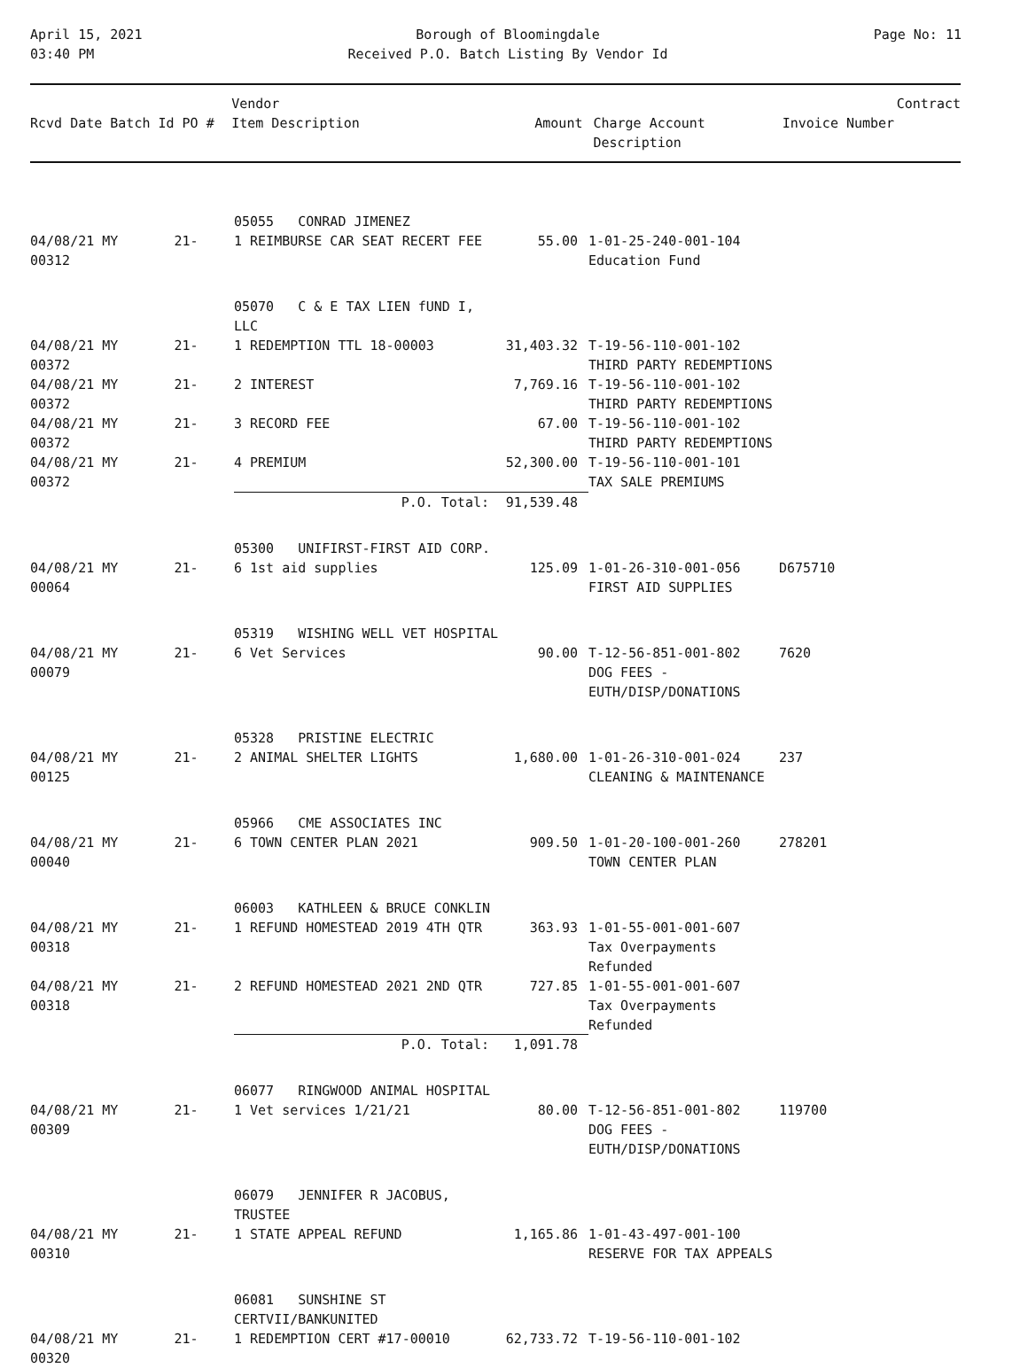April 15, 2021
03:40 PM
Borough of Bloomingdale
Received P.O. Batch Listing By Vendor Id
Page No: 11
| Rcvd Date Batch Id PO # | Vendor Item Description | Amount | Charge Account Description | Invoice Number | Contract |
| --- | --- | --- | --- | --- | --- |
| | 05055 CONRAD JIMENEZ | | | | |
| 04/08/21 MY 21-00312 | 1 REIMBURSE CAR SEAT RECERT FEE | 55.00 | 1-01-25-240-001-104 Education Fund | | |
| | 05070 C & E TAX LIEN fUND I, LLC | | | | |
| 04/08/21 MY 21-00372 | 1 REDEMPTION TTL 18-00003 | 31,403.32 | T-19-56-110-001-102 THIRD PARTY REDEMPTIONS | | |
| 04/08/21 MY 21-00372 | 2 INTEREST | 7,769.16 | T-19-56-110-001-102 THIRD PARTY REDEMPTIONS | | |
| 04/08/21 MY 21-00372 | 3 RECORD FEE | 67.00 | T-19-56-110-001-102 THIRD PARTY REDEMPTIONS | | |
| 04/08/21 MY 21-00372 | 4 PREMIUM | 52,300.00 | T-19-56-110-001-101 TAX SALE PREMIUMS | | |
| | P.O. Total: | 91,539.48 | | | |
| | 05300 UNIFIRST-FIRST AID CORP. | | | | |
| 04/08/21 MY 21-00064 | 6 1st aid supplies | 125.09 | 1-01-26-310-001-056 FIRST AID SUPPLIES | D675710 | |
| | 05319 WISHING WELL VET HOSPITAL | | | | |
| 04/08/21 MY 21-00079 | 6 Vet Services | 90.00 | T-12-56-851-001-802 DOG FEES -EUTH/DISP/DONATIONS | 7620 | |
| | 05328 PRISTINE ELECTRIC | | | | |
| 04/08/21 MY 21-00125 | 2 ANIMAL SHELTER LIGHTS | 1,680.00 | 1-01-26-310-001-024 CLEANING & MAINTENANCE | 237 | |
| | 05966 CME ASSOCIATES INC | | | | |
| 04/08/21 MY 21-00040 | 6 TOWN CENTER PLAN 2021 | 909.50 | 1-01-20-100-001-260 TOWN CENTER PLAN | 278201 | |
| | 06003 KATHLEEN & BRUCE CONKLIN | | | | |
| 04/08/21 MY 21-00318 | 1 REFUND HOMESTEAD 2019 4TH QTR | 363.93 | 1-01-55-001-001-607 Tax Overpayments Refunded | | |
| 04/08/21 MY 21-00318 | 2 REFUND HOMESTEAD 2021 2ND QTR | 727.85 | 1-01-55-001-001-607 Tax Overpayments Refunded | | |
| | P.O. Total: | 1,091.78 | | | |
| | 06077 RINGWOOD ANIMAL HOSPITAL | | | | |
| 04/08/21 MY 21-00309 | 1 Vet services 1/21/21 | 80.00 | T-12-56-851-001-802 DOG FEES -EUTH/DISP/DONATIONS | 119700 | |
| | 06079 JENNIFER R JACOBUS, TRUSTEE | | | | |
| 04/08/21 MY 21-00310 | 1 STATE APPEAL REFUND | 1,165.86 | 1-01-43-497-001-100 RESERVE FOR TAX APPEALS | | |
| | 06081 SUNSHINE ST CERTVII/BANKUNITED | | | | |
| 04/08/21 MY 21-00320 | 1 REDEMPTION CERT #17-00010 | 62,733.72 | T-19-56-110-001-102 | | |